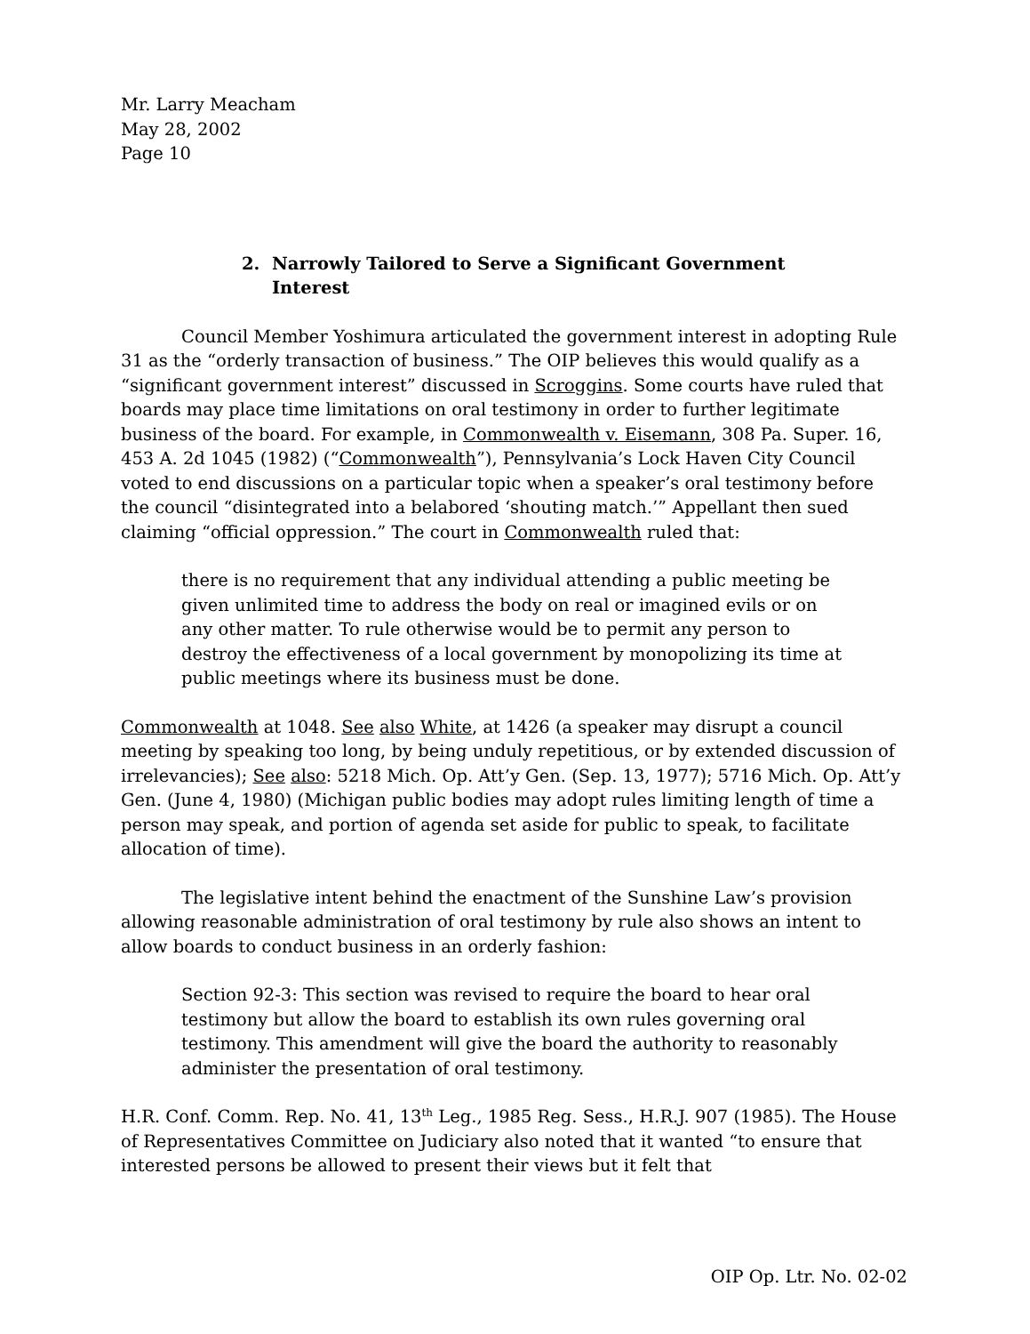Mr. Larry Meacham
May 28, 2002
Page 10
2. Narrowly Tailored to Serve a Significant Government Interest
Council Member Yoshimura articulated the government interest in adopting Rule 31 as the “orderly transaction of business.” The OIP believes this would qualify as a “significant government interest” discussed in Scroggins. Some courts have ruled that boards may place time limitations on oral testimony in order to further legitimate business of the board. For example, in Commonwealth v. Eisemann, 308 Pa. Super. 16, 453 A. 2d 1045 (1982) (“Commonwealth”), Pennsylvania’s Lock Haven City Council voted to end discussions on a particular topic when a speaker’s oral testimony before the council “disintegrated into a belabored ‘shouting match.’” Appellant then sued claiming “official oppression.” The court in Commonwealth ruled that:
there is no requirement that any individual attending a public meeting be given unlimited time to address the body on real or imagined evils or on any other matter. To rule otherwise would be to permit any person to destroy the effectiveness of a local government by monopolizing its time at public meetings where its business must be done.
Commonwealth at 1048. See also White, at 1426 (a speaker may disrupt a council meeting by speaking too long, by being unduly repetitious, or by extended discussion of irrelevancies); See also: 5218 Mich. Op. Att’y Gen. (Sep. 13, 1977); 5716 Mich. Op. Att’y Gen. (June 4, 1980) (Michigan public bodies may adopt rules limiting length of time a person may speak, and portion of agenda set aside for public to speak, to facilitate allocation of time).
The legislative intent behind the enactment of the Sunshine Law’s provision allowing reasonable administration of oral testimony by rule also shows an intent to allow boards to conduct business in an orderly fashion:
Section 92-3: This section was revised to require the board to hear oral testimony but allow the board to establish its own rules governing oral testimony. This amendment will give the board the authority to reasonably administer the presentation of oral testimony.
H.R. Conf. Comm. Rep. No. 41, 13<sup>th</sup> Leg., 1985 Reg. Sess., H.R.J. 907 (1985). The House of Representatives Committee on Judiciary also noted that it wanted “to ensure that interested persons be allowed to present their views but it felt that
OIP Op. Ltr. No. 02-02